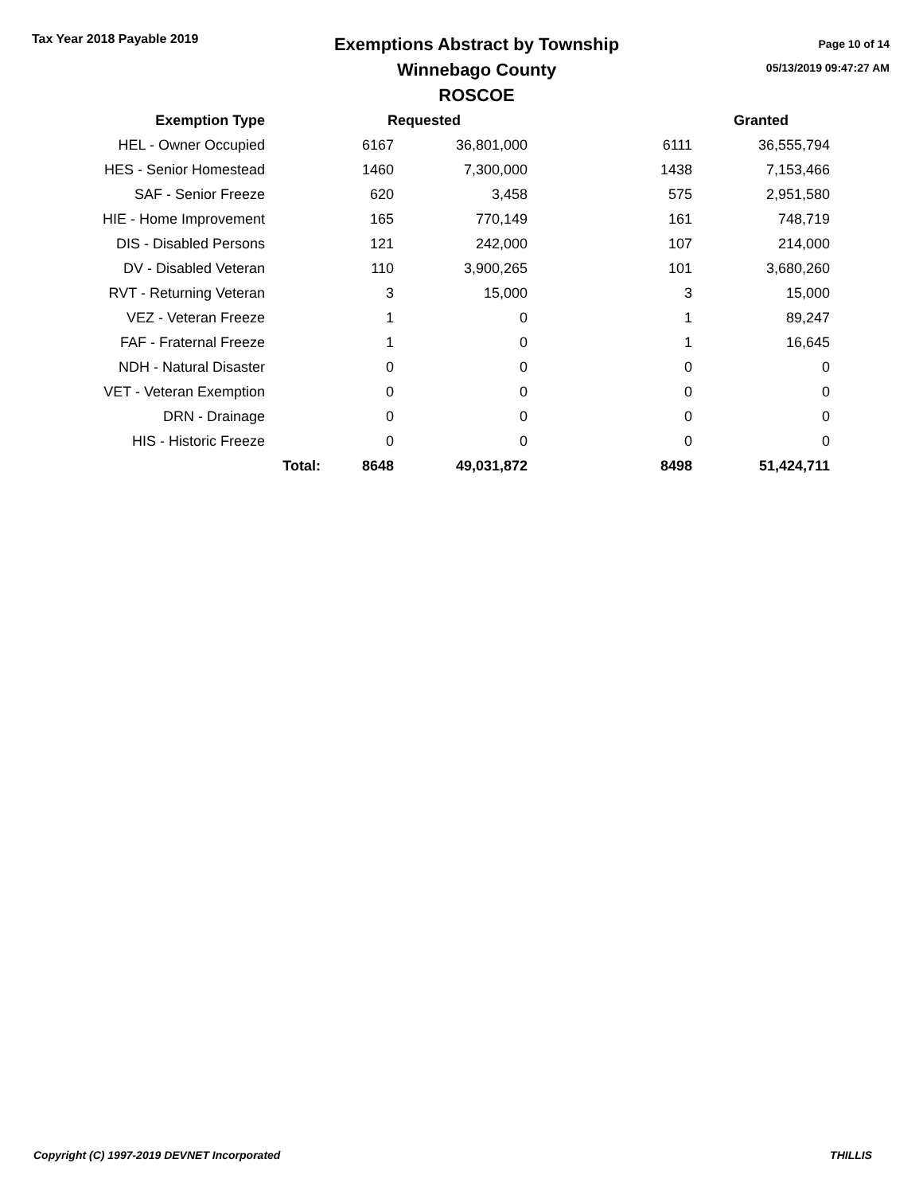Tax Year 2018 Payable 2019
Exemptions Abstract by Township
Winnebago County
ROSCOE
Page 10 of 14
05/13/2019 09:47:27 AM
| Exemption Type | | Requested | | | Granted |
| --- | --- | --- | --- | --- | --- |
| HEL - Owner Occupied | | 6167 | 36,801,000 | 6111 | 36,555,794 |
| HES - Senior Homestead | | 1460 | 7,300,000 | 1438 | 7,153,466 |
| SAF - Senior Freeze | | 620 | 3,458 | 575 | 2,951,580 |
| HIE - Home Improvement | | 165 | 770,149 | 161 | 748,719 |
| DIS - Disabled Persons | | 121 | 242,000 | 107 | 214,000 |
| DV - Disabled Veteran | | 110 | 3,900,265 | 101 | 3,680,260 |
| RVT - Returning Veteran | | 3 | 15,000 | 3 | 15,000 |
| VEZ - Veteran Freeze | | 1 | 0 | 1 | 89,247 |
| FAF - Fraternal Freeze | | 1 | 0 | 1 | 16,645 |
| NDH - Natural Disaster | | 0 | 0 | 0 | 0 |
| VET - Veteran Exemption | | 0 | 0 | 0 | 0 |
| DRN - Drainage | | 0 | 0 | 0 | 0 |
| HIS - Historic Freeze | | 0 | 0 | 0 | 0 |
| | Total: | 8648 | 49,031,872 | 8498 | 51,424,711 |
Copyright (C) 1997-2019 DEVNET Incorporated THILLIS